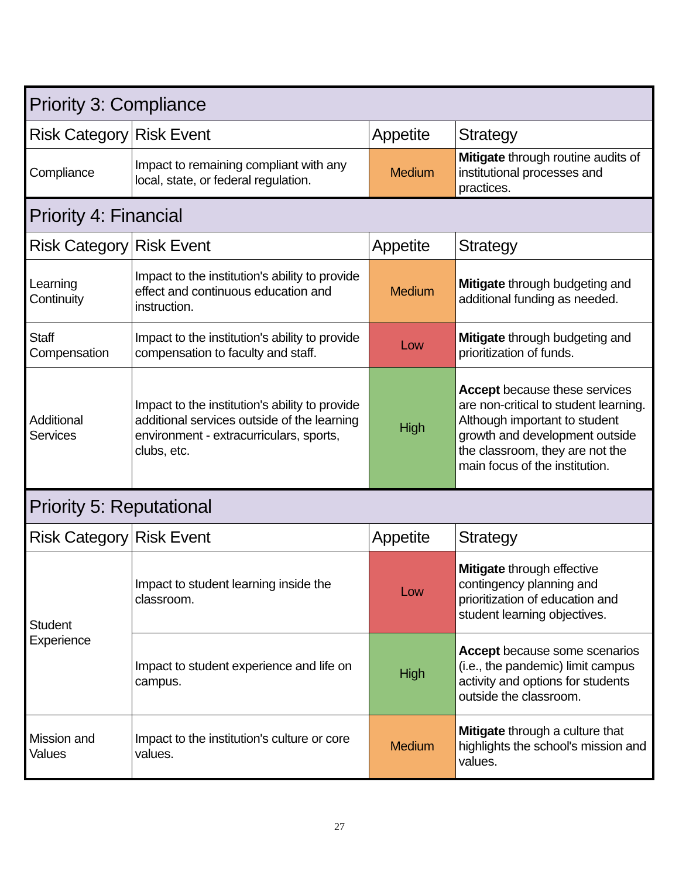| Priority 3: Compliance | | | |
| Risk Category | Risk Event | Appetite | Strategy |
| Compliance | Impact to remaining compliant with any local, state, or federal regulation. | Medium | Mitigate through routine audits of institutional processes and practices. |
| Priority 4: Financial | | | |
| Risk Category | Risk Event | Appetite | Strategy |
| Learning Continuity | Impact to the institution's ability to provide effect and continuous education and instruction. | Medium | Mitigate through budgeting and additional funding as needed. |
| Staff Compensation | Impact to the institution's ability to provide compensation to faculty and staff. | Low | Mitigate through budgeting and prioritization of funds. |
| Additional Services | Impact to the institution's ability to provide additional services outside of the learning environment - extracurriculars, sports, clubs, etc. | High | Accept because these services are non-critical to student learning. Although important to student growth and development outside the classroom, they are not the main focus of the institution. |
| Priority 5: Reputational | | | |
| Risk Category | Risk Event | Appetite | Strategy |
| Student Experience | Impact to student learning inside the classroom. | Low | Mitigate through effective contingency planning and prioritization of education and student learning objectives. |
| | Impact to student experience and life on campus. | High | Accept because some scenarios (i.e., the pandemic) limit campus activity and options for students outside the classroom. |
| Mission and Values | Impact to the institution's culture or core values. | Medium | Mitigate through a culture that highlights the school's mission and values. |
27